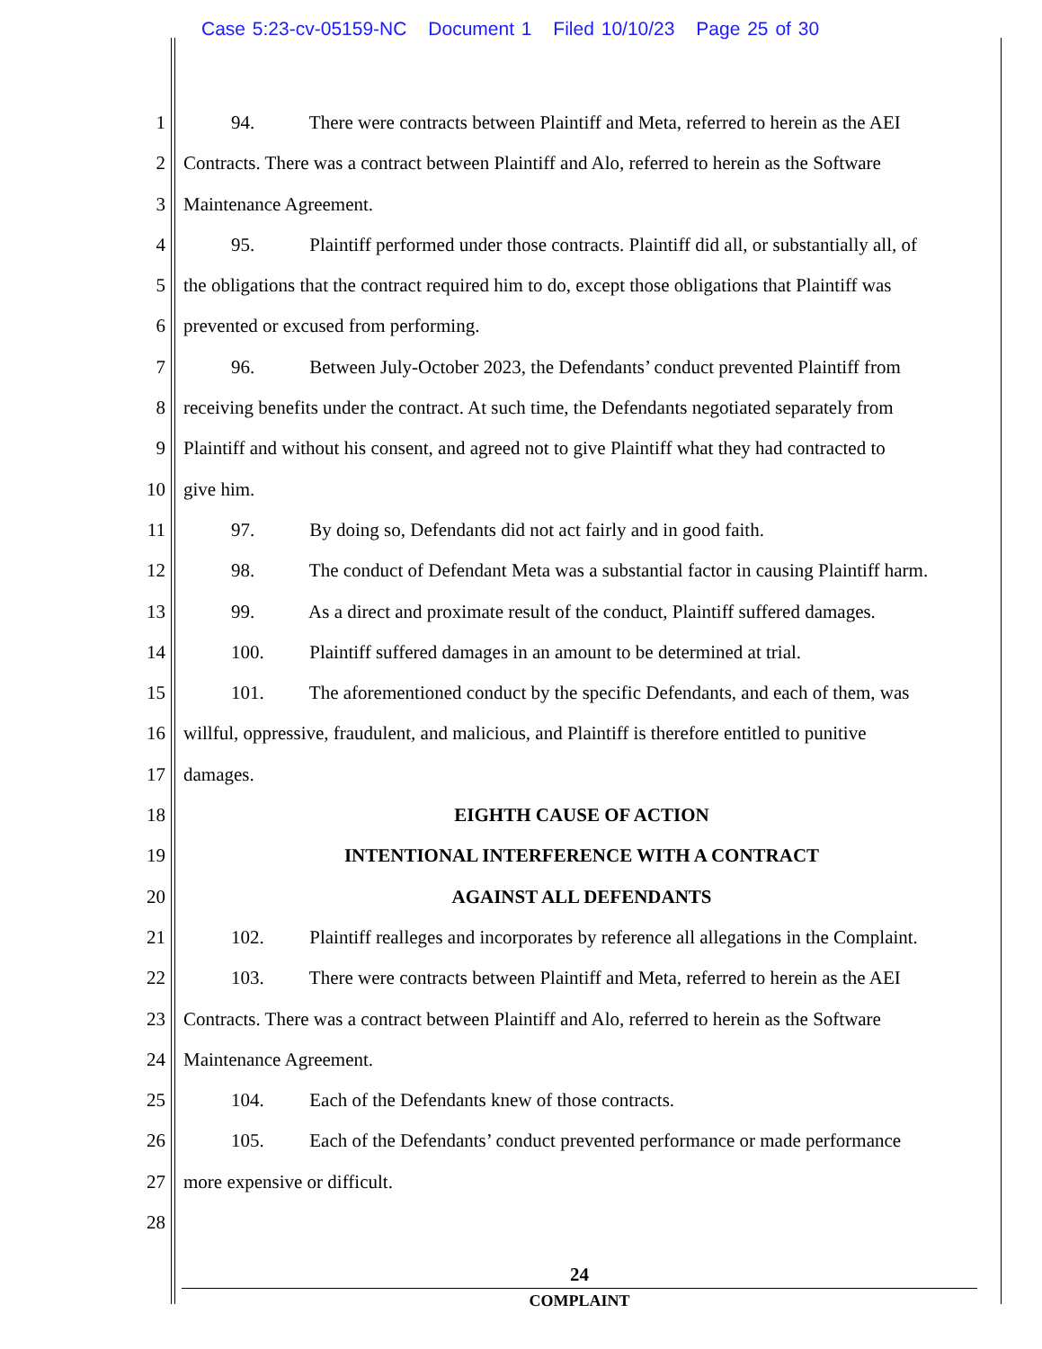Case 5:23-cv-05159-NC Document 1 Filed 10/10/23 Page 25 of 30
1 94. There were contracts between Plaintiff and Meta, referred to herein as the AEI
2 Contracts. There was a contract between Plaintiff and Alo, referred to herein as the Software
3 Maintenance Agreement.
4 95. Plaintiff performed under those contracts. Plaintiff did all, or substantially all, of
5 the obligations that the contract required him to do, except those obligations that Plaintiff was
6 prevented or excused from performing.
7 96. Between July-October 2023, the Defendants’ conduct prevented Plaintiff from
8 receiving benefits under the contract. At such time, the Defendants negotiated separately from
9 Plaintiff and without his consent, and agreed not to give Plaintiff what they had contracted to
10 give him.
11 97. By doing so, Defendants did not act fairly and in good faith.
12 98. The conduct of Defendant Meta was a substantial factor in causing Plaintiff harm.
13 99. As a direct and proximate result of the conduct, Plaintiff suffered damages.
14 100. Plaintiff suffered damages in an amount to be determined at trial.
15 101. The aforementioned conduct by the specific Defendants, and each of them, was
16 willful, oppressive, fraudulent, and malicious, and Plaintiff is therefore entitled to punitive
17 damages.
18 EIGHTH CAUSE OF ACTION
19 INTENTIONAL INTERFERENCE WITH A CONTRACT
20 AGAINST ALL DEFENDANTS
21 102. Plaintiff realleges and incorporates by reference all allegations in the Complaint.
22 103. There were contracts between Plaintiff and Meta, referred to herein as the AEI
23 Contracts. There was a contract between Plaintiff and Alo, referred to herein as the Software
24 Maintenance Agreement.
25 104. Each of the Defendants knew of those contracts.
26 105. Each of the Defendants’ conduct prevented performance or made performance
27 more expensive or difficult.
28
24
COMPLAINT